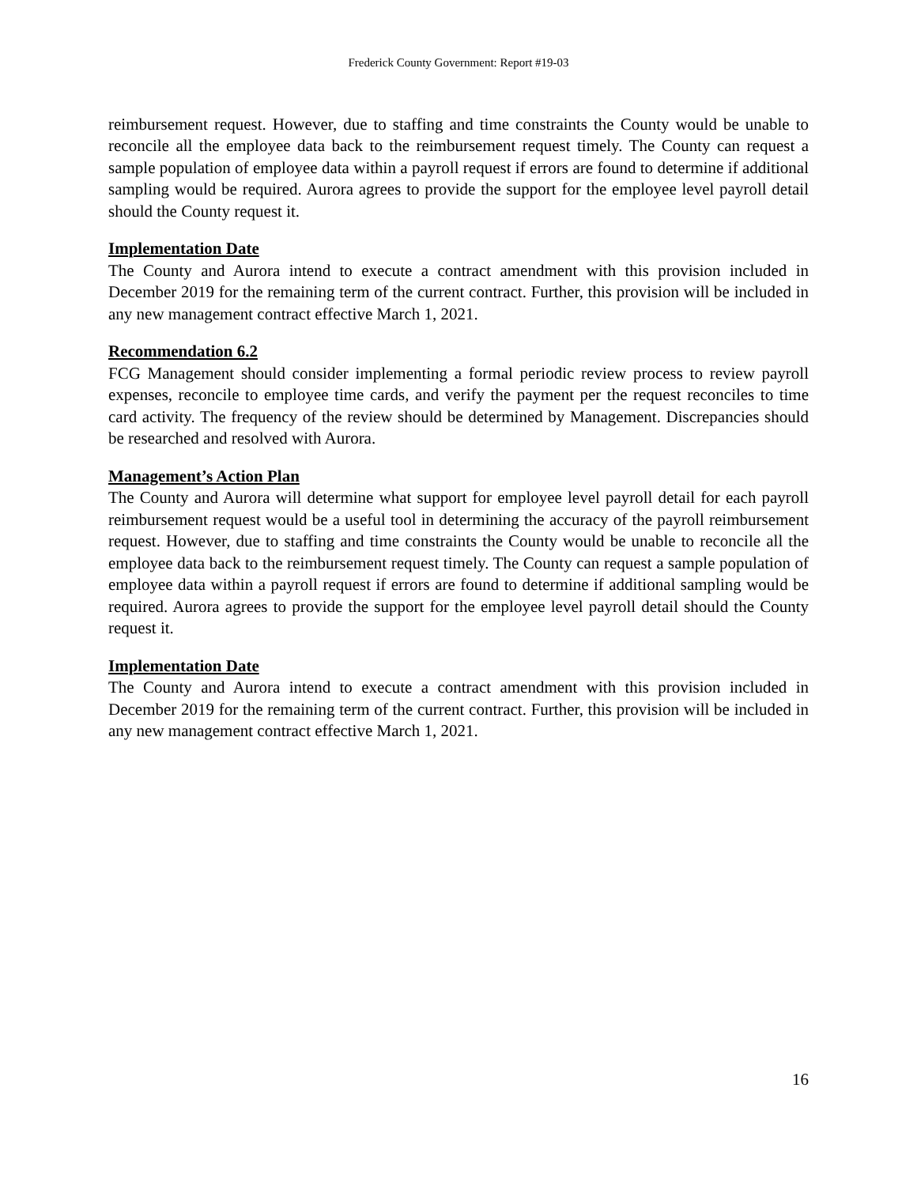Frederick County Government: Report #19-03
reimbursement request. However, due to staffing and time constraints the County would be unable to reconcile all the employee data back to the reimbursement request timely. The County can request a sample population of employee data within a payroll request if errors are found to determine if additional sampling would be required. Aurora agrees to provide the support for the employee level payroll detail should the County request it.
Implementation Date
The County and Aurora intend to execute a contract amendment with this provision included in December 2019 for the remaining term of the current contract. Further, this provision will be included in any new management contract effective March 1, 2021.
Recommendation 6.2
FCG Management should consider implementing a formal periodic review process to review payroll expenses, reconcile to employee time cards, and verify the payment per the request reconciles to time card activity. The frequency of the review should be determined by Management. Discrepancies should be researched and resolved with Aurora.
Management’s Action Plan
The County and Aurora will determine what support for employee level payroll detail for each payroll reimbursement request would be a useful tool in determining the accuracy of the payroll reimbursement request. However, due to staffing and time constraints the County would be unable to reconcile all the employee data back to the reimbursement request timely. The County can request a sample population of employee data within a payroll request if errors are found to determine if additional sampling would be required. Aurora agrees to provide the support for the employee level payroll detail should the County request it.
Implementation Date
The County and Aurora intend to execute a contract amendment with this provision included in December 2019 for the remaining term of the current contract. Further, this provision will be included in any new management contract effective March 1, 2021.
16